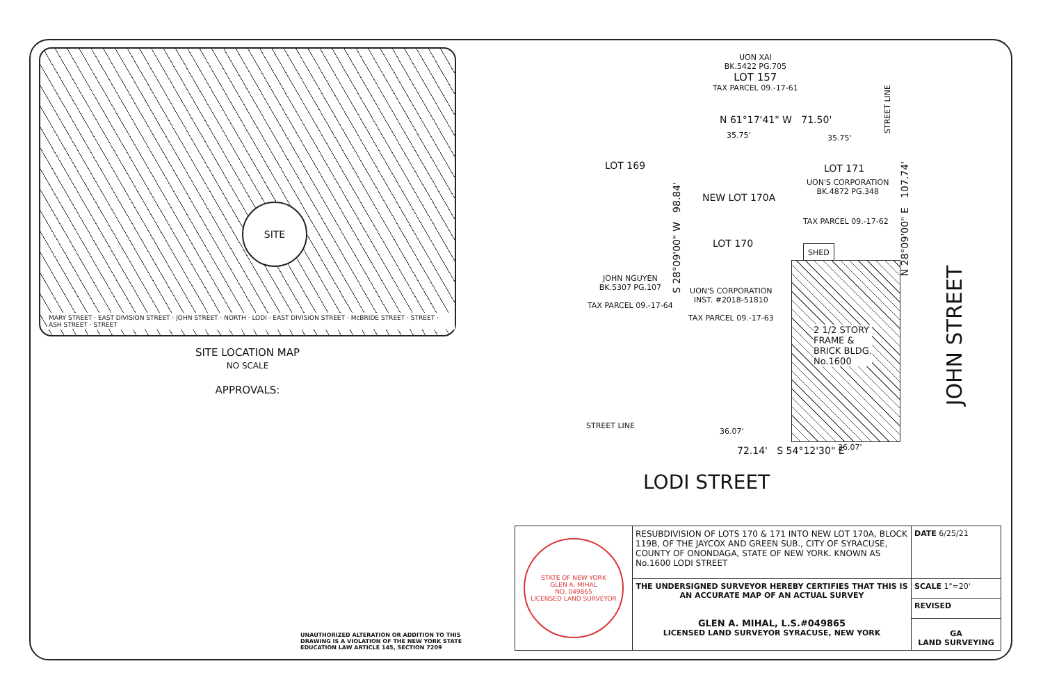SITE
MARY STREET · EAST DIVISION STREET · JOHN STREET · NORTH · LODI · EAST DIVISION STREET · McBRIDE STREET · STREET · ASH STREET · STREET
SITE LOCATION MAP
NO SCALE
APPROVALS:
UON XAI
BK.5422 PG.705
LOT 157
TAX PARCEL 09.-17-61
N 61°17'41" W 71.50'
STREET LINE
35.75' 35.75'
LOT 169 LOT 171
UON'S CORPORATION
BK.4872 PG.348
NEW LOT 170A
TAX PARCEL 09.-17-62
LOT 170 SHED
S 28°09'00" W 98.84'
N 28°09'00" E 107.74'
JOHN NGUYEN
BK.5307 PG.107
TAX PARCEL 09.-17-64
UON'S CORPORATION
INST. #2018-51810
TAX PARCEL 09.-17-63
2 1/2 STORY
FRAME &
BRICK BLDG.
No.1600
JOHN STREET
STREET LINE
36.07'
36.07'
72.14' S 54°12'30" E
LODI STREET
UNAUTHORIZED ALTERATION OR ADDITION TO THIS
DRAWING IS A VIOLATION OF THE NEW YORK STATE
EDUCATION LAW ARTICLE 145, SECTION 7209
| STATE OF NEW YORK GLEN A. MIHAL NO. 049865 LICENSED LAND SURVEYOR | RESUBDIVISION OF LOTS 170 & 171 INTO NEW LOT 170A, BLOCK 119B, OF THE JAYCOX AND GREEN SUB., CITY OF SYRACUSE, COUNTY OF ONONDAGA, STATE OF NEW YORK. KNOWN AS No.1600 LODI STREET | DATE 6/25/21 |
| | THE UNDERSIGNED SURVEYOR HEREBY CERTIFIES THAT THIS IS AN ACCURATE MAP OF AN ACTUAL SURVEY GLEN A. MIHAL, L.S.#049865 LICENSED LAND SURVEYOR SYRACUSE, NEW YORK | SCALE 1"=20' |
| | | REVISED |
| | | GA LAND SURVEYING |